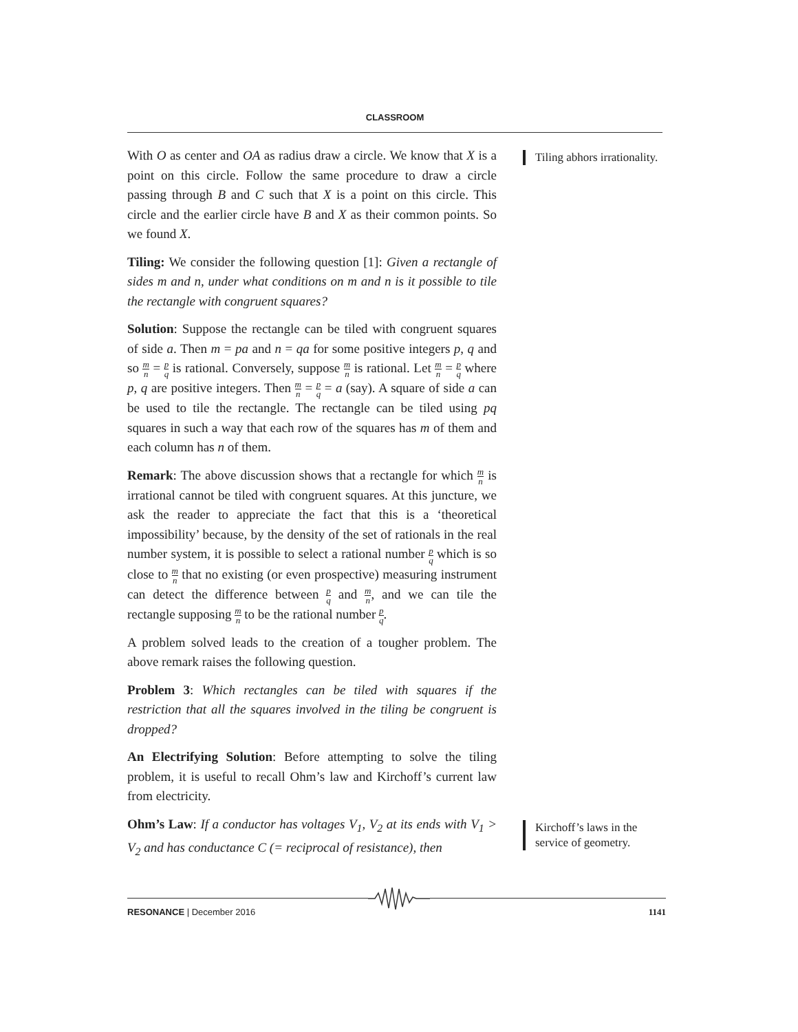CLASSROOM
Tiling abhors irrationality.
Kirchoff’s laws in the service of geometry.
With O as center and OA as radius draw a circle. We know that X is a point on this circle. Follow the same procedure to draw a circle passing through B and C such that X is a point on this circle. This circle and the earlier circle have B and X as their common points. So we found X.
Tiling: We consider the following question [1]: Given a rectangle of sides m and n, under what conditions on m and n is it possible to tile the rectangle with congruent squares?
Solution: Suppose the rectangle can be tiled with congruent squares of side a. Then m = pa and n = qa for some positive integers p, q and so m n = p q is rational. Conversely, suppose m n is rational. Let m n = p q where p, q are positive integers. Then m n = p q = a (say). A square of side a can be used to tile the rectangle. The rectangle can be tiled using pq squares in such a way that each row of the squares has m of them and each column has n of them.
Remark: The above discussion shows that a rectangle for which m n is irrational cannot be tiled with congruent squares. At this juncture, we ask the reader to appreciate the fact that this is a ‘theoretical impossibility’ because, by the density of the set of rationals in the real number system, it is possible to select a rational number p q which is so close to m n that no existing (or even prospective) measuring instrument can detect the difference between p q and m n, and we can tile the rectangle supposing m n to be the rational number p q.
A problem solved leads to the creation of a tougher problem. The above remark raises the following question.
Problem 3: Which rectangles can be tiled with squares if the restriction that all the squares involved in the tiling be congruent is dropped?
An Electrifying Solution: Before attempting to solve the tiling problem, it is useful to recall Ohm’s law and Kirchoff’s current law from electricity.
Ohm’s Law: If a conductor has voltages V<sub>1</sub>, V<sub>2</sub> at its ends with V<sub>1</sub> > V<sub>2</sub> and has conductance C (= reciprocal of resistance), then
RESONANCE | December 2016 1141